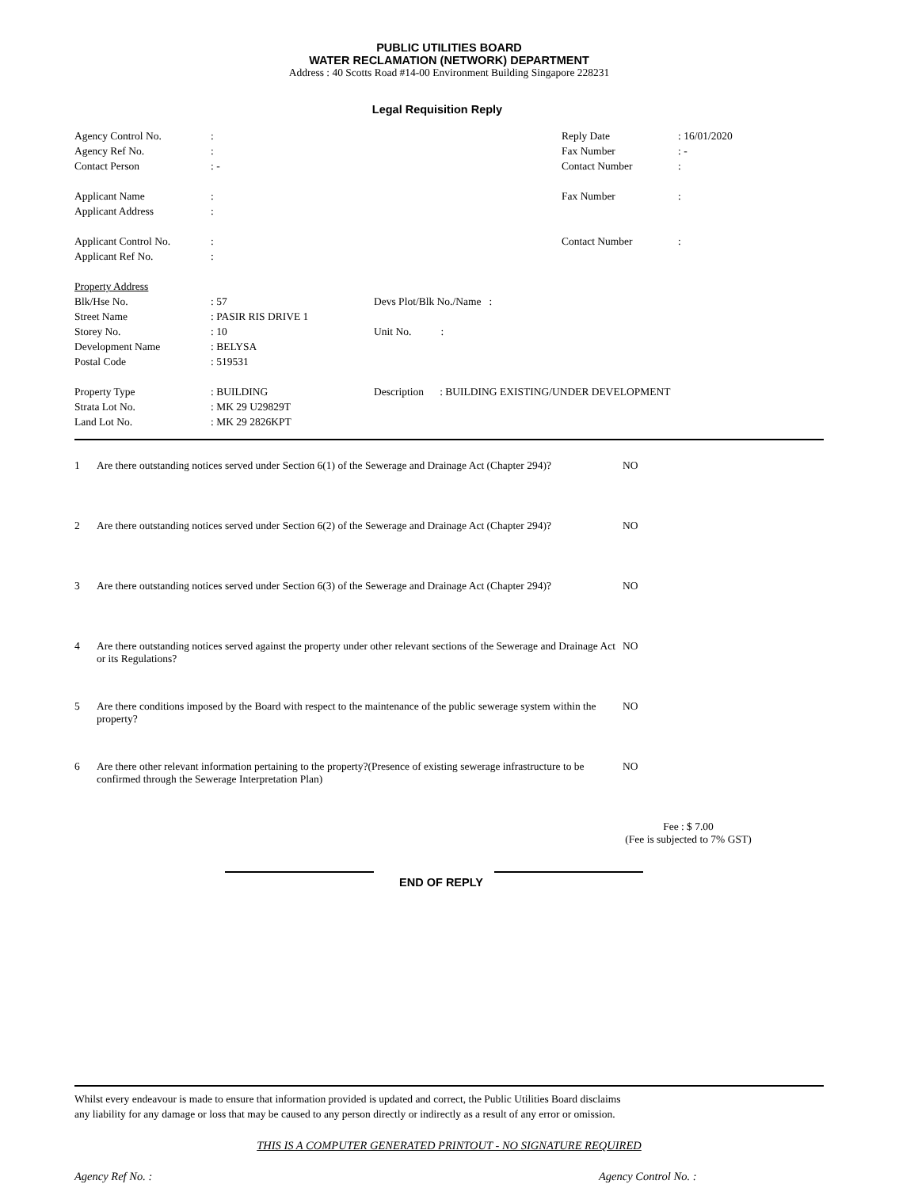PUBLIC UTILITIES BOARD
WATER RECLAMATION (NETWORK) DEPARTMENT
Address : 40 Scotts Road #14-00 Environment Building Singapore 228231
Legal Requisition Reply
| Agency Control No. | : | Reply Date | : 16/01/2020 |
| Agency Ref No. | : | Fax Number | : - |
| Contact Person | : - | Contact Number | : |
| Applicant Name | : | Fax Number | : |
| Applicant Address | : | | |
| Applicant Control No. | : | Contact Number | : |
| Applicant Ref No. | : | | |
| Property Address | | |
| Blk/Hse No. | : 57 | Devs Plot/Blk No./Name : |
| Street Name | : PASIR RIS DRIVE 1 | |
| Storey No. | : 10 | Unit No. : |
| Development Name | : BELYSA | |
| Postal Code | : 519531 | |
| Property Type | : BUILDING | Description : BUILDING EXISTING/UNDER DEVELOPMENT |
| Strata Lot No. | : MK 29 U29829T | |
| Land Lot No. | : MK 29 2826KPT | |
| 1 | Are there outstanding notices served under Section 6(1) of the Sewerage and Drainage Act (Chapter 294)? | NO |
| 2 | Are there outstanding notices served under Section 6(2) of the Sewerage and Drainage Act (Chapter 294)? | NO |
| 3 | Are there outstanding notices served under Section 6(3) of the Sewerage and Drainage Act (Chapter 294)? | NO |
| 4 | Are there outstanding notices served against the property under other relevant sections of the Sewerage and Drainage Act or its Regulations? | NO |
| 5 | Are there conditions imposed by the Board with respect to the maintenance of the public sewerage system within the property? | NO |
| 6 | Are there other relevant information pertaining to the property?(Presence of existing sewerage infrastructure to be confirmed through the Sewerage Interpretation Plan) | NO |
Fee : $ 7.00
(Fee is subjected to 7% GST)
END OF REPLY
Whilst every endeavour is made to ensure that information provided is updated and correct, the Public Utilities Board disclaims
any liability for any damage or loss that may be caused to any person directly or indirectly as a result of any error or omission.
THIS IS A COMPUTER GENERATED PRINTOUT - NO SIGNATURE REQUIRED
Agency Ref No. : Agency Control No. :